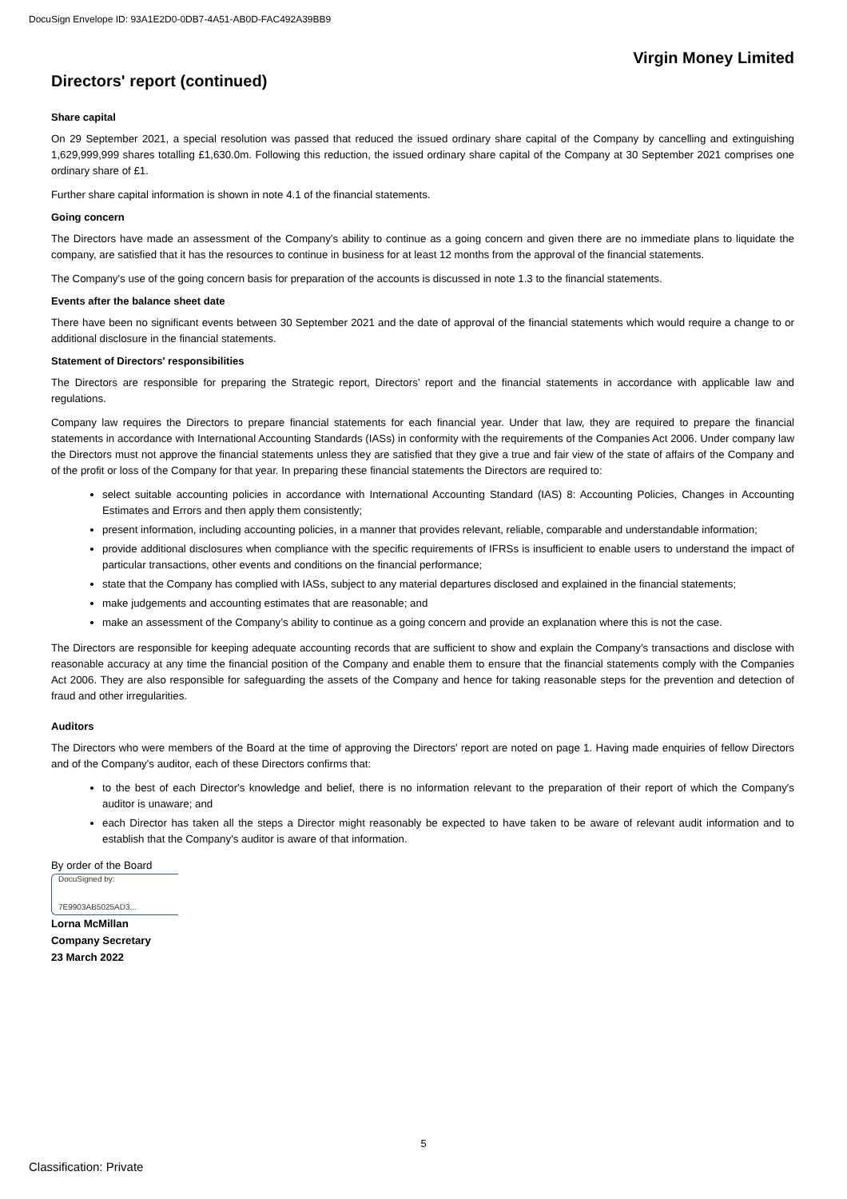DocuSign Envelope ID: 93A1E2D0-0DB7-4A51-AB0D-FAC492A39BB9
Virgin Money Limited
Directors' report (continued)
Share capital
On 29 September 2021, a special resolution was passed that reduced the issued ordinary share capital of the Company by cancelling and extinguishing 1,629,999,999 shares totalling £1,630.0m. Following this reduction, the issued ordinary share capital of the Company at 30 September 2021 comprises one ordinary share of £1.
Further share capital information is shown in note 4.1 of the financial statements.
Going concern
The Directors have made an assessment of the Company’s ability to continue as a going concern and given there are no immediate plans to liquidate the company, are satisfied that it has the resources to continue in business for at least 12 months from the approval of the financial statements.
The Company's use of the going concern basis for preparation of the accounts is discussed in note 1.3 to the financial statements.
Events after the balance sheet date
There have been no significant events between 30 September 2021 and the date of approval of the financial statements which would require a change to or additional disclosure in the financial statements.
Statement of Directors' responsibilities
The Directors are responsible for preparing the Strategic report, Directors’ report and the financial statements in accordance with applicable law and regulations.
Company law requires the Directors to prepare financial statements for each financial year. Under that law, they are required to prepare the financial statements in accordance with International Accounting Standards (IASs) in conformity with the requirements of the Companies Act 2006. Under company law the Directors must not approve the financial statements unless they are satisfied that they give a true and fair view of the state of affairs of the Company and of the profit or loss of the Company for that year. In preparing these financial statements the Directors are required to:
select suitable accounting policies in accordance with International Accounting Standard (IAS) 8: Accounting Policies, Changes in Accounting Estimates and Errors and then apply them consistently;
present information, including accounting policies, in a manner that provides relevant, reliable, comparable and understandable information;
provide additional disclosures when compliance with the specific requirements of IFRSs is insufficient to enable users to understand the impact of particular transactions, other events and conditions on the financial performance;
state that the Company has complied with IASs, subject to any material departures disclosed and explained in the financial statements;
make judgements and accounting estimates that are reasonable; and
make an assessment of the Company’s ability to continue as a going concern and provide an explanation where this is not the case.
The Directors are responsible for keeping adequate accounting records that are sufficient to show and explain the Company’s transactions and disclose with reasonable accuracy at any time the financial position of the Company and enable them to ensure that the financial statements comply with the Companies Act 2006. They are also responsible for safeguarding the assets of the Company and hence for taking reasonable steps for the prevention and detection of fraud and other irregularities.
Auditors
The Directors who were members of the Board at the time of approving the Directors' report are noted on page 1. Having made enquiries of fellow Directors and of the Company's auditor, each of these Directors confirms that:
to the best of each Director's knowledge and belief, there is no information relevant to the preparation of their report of which the Company's auditor is unaware; and
each Director has taken all the steps a Director might reasonably be expected to have taken to be aware of relevant audit information and to establish that the Company's auditor is aware of that information.
By order of the Board
DocuSigned by:
7E9903AB5025AD3...
Lorna McMillan
Company Secretary
23 March 2022
5
Classification: Private